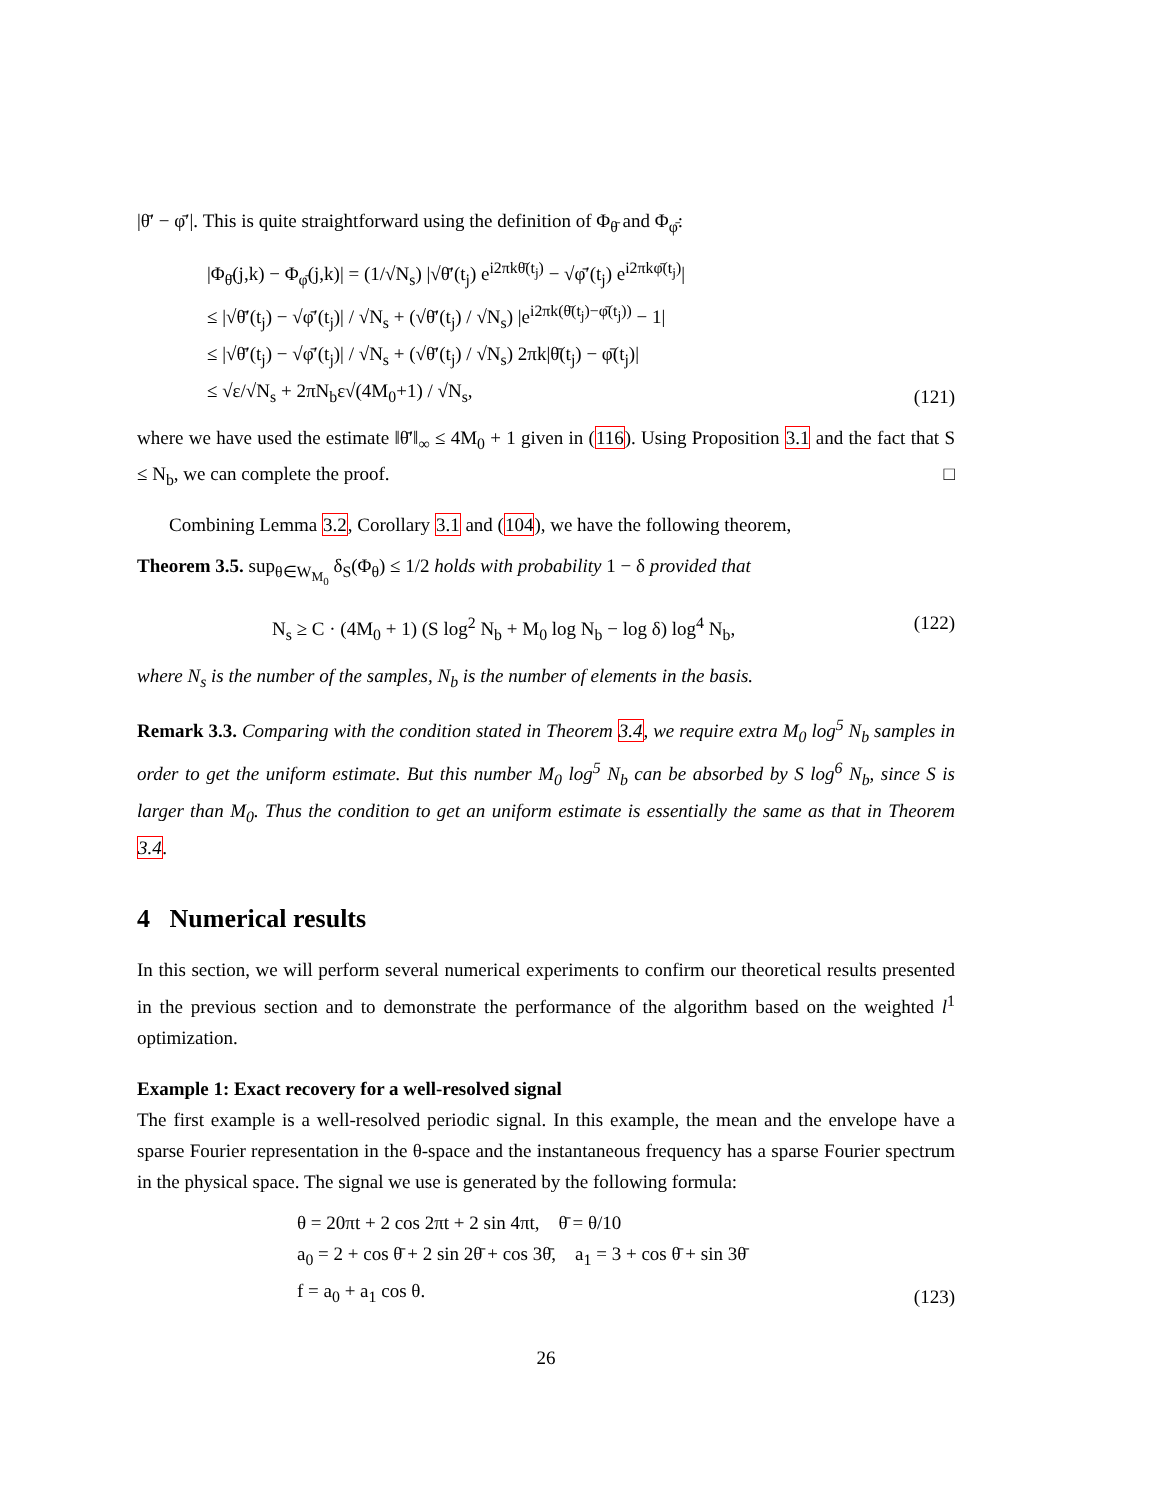|θ̄′ − φ̄′|. This is quite straightforward using the definition of Φ<sub>θ̄</sub> and Φ<sub>φ̄</sub>:
|Φ<sub>θ̄</sub>(j,k) − Φ<sub>φ̄</sub>(j,k)| = (1/√N<sub>s</sub>) |√θ̄′(t<sub>j</sub>) e<sup>i2πkθ̄(t<sub>j</sub>)</sup> − √φ̄′(t<sub>j</sub>) e<sup>i2πkφ̄(t<sub>j</sub>)</sup>|
≤ |√θ̄′(t<sub>j</sub>) − √φ̄′(t<sub>j</sub>)| / √N<sub>s</sub> + (√θ̄′(t<sub>j</sub>) / √N<sub>s</sub>) |e<sup>i2πk(θ̄(t<sub>j</sub>)−φ̄(t<sub>j</sub>))</sup> − 1|
≤ |√θ̄′(t<sub>j</sub>) − √φ̄′(t<sub>j</sub>)| / √N<sub>s</sub> + (√θ̄′(t<sub>j</sub>) / √N<sub>s</sub>) 2πk|θ̄(t<sub>j</sub>) − φ̄(t<sub>j</sub>)|
≤ √ε/√N<sub>s</sub> + 2πN<sub>b</sub>ε√(4M<sub>0</sub>+1) / √N<sub>s</sub>,
(121)
where we have used the estimate ‖θ̄′‖<sub>∞</sub> ≤ 4M<sub>0</sub> + 1 given in (116). Using Proposition 3.1 and the fact that S ≤ N<sub>b</sub>, we can complete the proof. □
Combining Lemma 3.2, Corollary 3.1 and (104), we have the following theorem,
Theorem 3.5. sup<sub>θ∈W<sub>M<sub>0</sub></sub></sub> δ<sub>S</sub>(Φ<sub>θ</sub>) ≤ 1/2 holds with probability 1 − δ provided that
N<sub>s</sub> ≥ C · (4M<sub>0</sub> + 1) (S log<sup>2</sup> N<sub>b</sub> + M<sub>0</sub> log N<sub>b</sub> − log δ) log<sup>4</sup> N<sub>b</sub>,
(122)
where N<sub>s</sub> is the number of the samples, N<sub>b</sub> is the number of elements in the basis.
Remark 3.3. Comparing with the condition stated in Theorem 3.4, we require extra M<sub>0</sub> log<sup>5</sup> N<sub>b</sub> samples in order to get the uniform estimate. But this number M<sub>0</sub> log<sup>5</sup> N<sub>b</sub> can be absorbed by S log<sup>6</sup> N<sub>b</sub>, since S is larger than M<sub>0</sub>. Thus the condition to get an uniform estimate is essentially the same as that in Theorem 3.4.
4 Numerical results
In this section, we will perform several numerical experiments to confirm our theoretical results presented in the previous section and to demonstrate the performance of the algorithm based on the weighted l<sup>1</sup> optimization.
Example 1: Exact recovery for a well-resolved signal
The first example is a well-resolved periodic signal. In this example, the mean and the envelope have a sparse Fourier representation in the θ-space and the instantaneous frequency has a sparse Fourier spectrum in the physical space. The signal we use is generated by the following formula:
θ = 20πt + 2 cos 2πt + 2 sin 4πt, θ̄ = θ/10
a<sub>0</sub> = 2 + cos θ̄ + 2 sin 2θ̄ + cos 3θ̄, a<sub>1</sub> = 3 + cos θ̄ + sin 3θ̄
f = a<sub>0</sub> + a<sub>1</sub> cos θ.
(123)
26